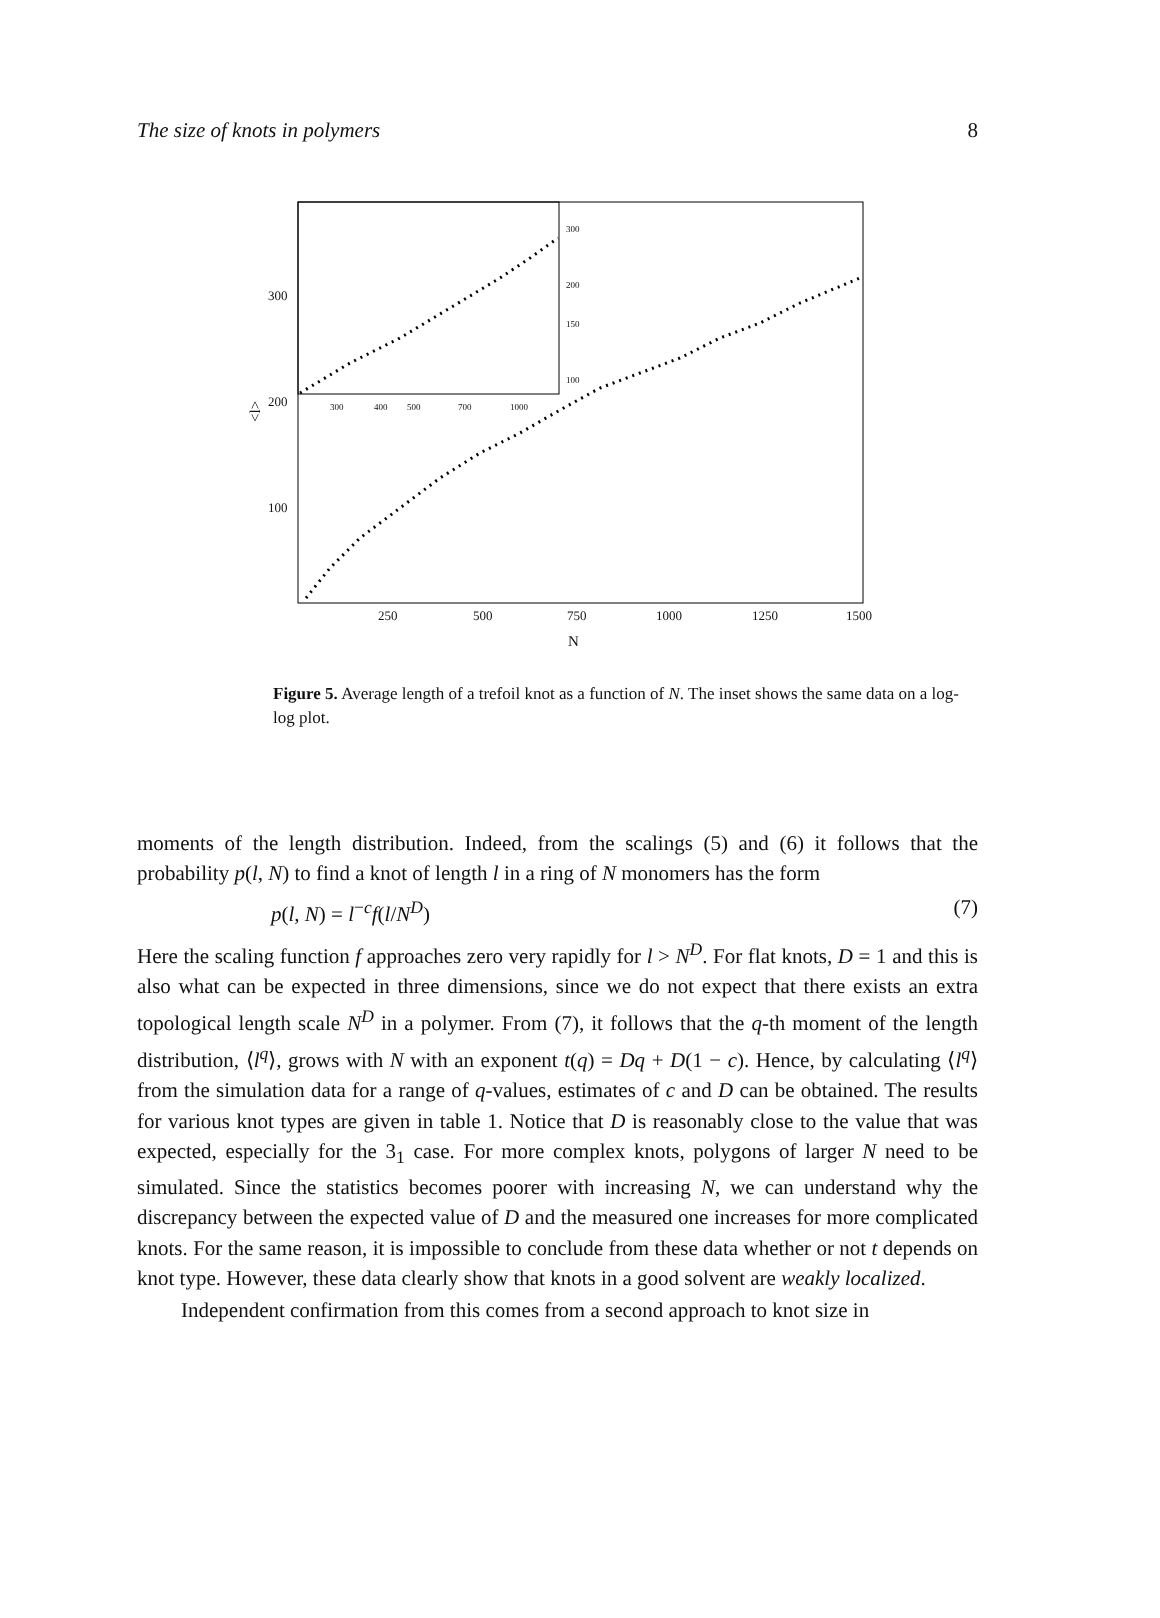The size of knots in polymers 8
300
200
100
250
500
750
1000
1250
1500
N
<l>
300
200
150
100
300
400
500
700
1000
Figure 5. Average length of a trefoil knot as a function of N. The inset shows the same data on a log-log plot.
moments of the length distribution. Indeed, from the scalings (5) and (6) it follows that the probability p(l, N) to find a knot of length l in a ring of N monomers has the form
p(l, N) = l<sup>−c</sup>f(l/N<sup>D</sup>) (7)
Here the scaling function f approaches zero very rapidly for l > N<sup>D</sup>. For flat knots, D = 1 and this is also what can be expected in three dimensions, since we do not expect that there exists an extra topological length scale N<sup>D</sup> in a polymer. From (7), it follows that the q-th moment of the length distribution, ⟨l<sup>q</sup>⟩, grows with N with an exponent t(q) = Dq + D(1 − c). Hence, by calculating ⟨l<sup>q</sup>⟩ from the simulation data for a range of q-values, estimates of c and D can be obtained. The results for various knot types are given in table 1. Notice that D is reasonably close to the value that was expected, especially for the 3<sub>1</sub> case. For more complex knots, polygons of larger N need to be simulated. Since the statistics becomes poorer with increasing N, we can understand why the discrepancy between the expected value of D and the measured one increases for more complicated knots. For the same reason, it is impossible to conclude from these data whether or not t depends on knot type. However, these data clearly show that knots in a good solvent are weakly localized.
Independent confirmation from this comes from a second approach to knot size in